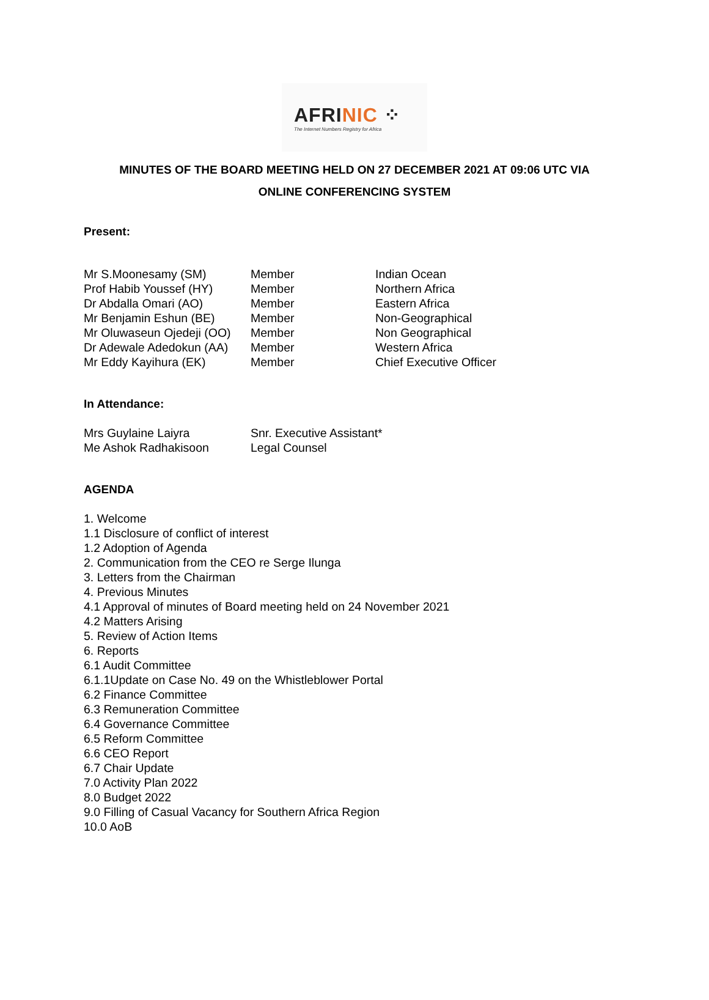AFRINIC ⁘
The Internet Numbers Registry for Africa
MINUTES OF THE BOARD MEETING HELD ON 27 DECEMBER 2021 AT 09:06 UTC VIA
ONLINE CONFERENCING SYSTEM
Present:
| Mr S.Moonesamy (SM) | Member | Indian Ocean |
| Prof Habib Youssef (HY) | Member | Northern Africa |
| Dr Abdalla Omari (AO) | Member | Eastern Africa |
| Mr Benjamin Eshun (BE) | Member | Non-Geographical |
| Mr Oluwaseun Ojedeji (OO) | Member | Non Geographical |
| Dr Adewale Adedokun (AA) | Member | Western Africa |
| Mr Eddy Kayihura (EK) | Member | Chief Executive Officer |
In Attendance:
| Mrs Guylaine Laiyra | Snr. Executive Assistant* |
| Me Ashok Radhakisoon | Legal Counsel |
AGENDA
1. Welcome
1.1 Disclosure of conflict of interest
1.2 Adoption of Agenda
2. Communication from the CEO re Serge Ilunga
3. Letters from the Chairman
4. Previous Minutes
4.1 Approval of minutes of Board meeting held on 24 November 2021
4.2 Matters Arising
5. Review of Action Items
6. Reports
6.1 Audit Committee
6.1.1Update on Case No. 49 on the Whistleblower Portal
6.2 Finance Committee
6.3 Remuneration Committee
6.4 Governance Committee
6.5 Reform Committee
6.6 CEO Report
6.7 Chair Update
7.0 Activity Plan 2022
8.0 Budget 2022
9.0 Filling of Casual Vacancy for Southern Africa Region
10.0 AoB